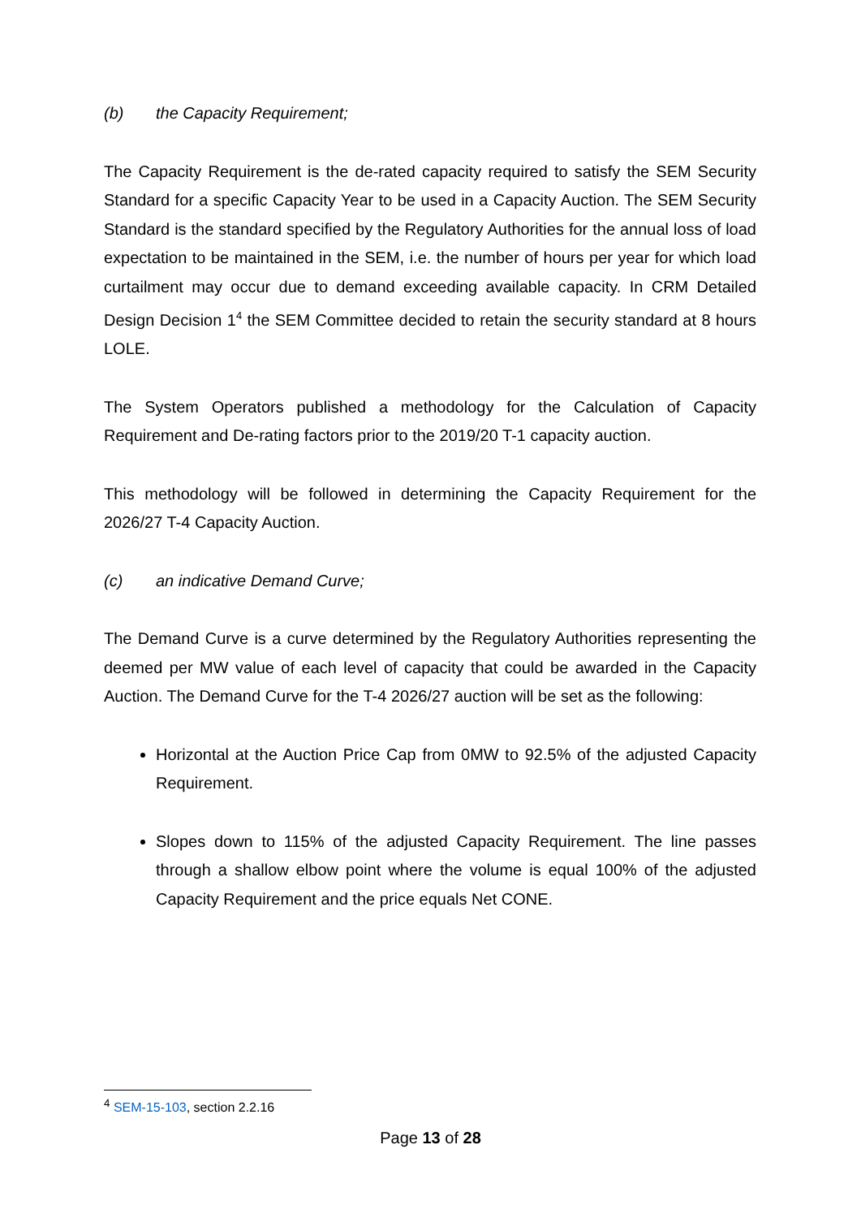(b) the Capacity Requirement;
The Capacity Requirement is the de-rated capacity required to satisfy the SEM Security Standard for a specific Capacity Year to be used in a Capacity Auction. The SEM Security Standard is the standard specified by the Regulatory Authorities for the annual loss of load expectation to be maintained in the SEM, i.e. the number of hours per year for which load curtailment may occur due to demand exceeding available capacity. In CRM Detailed Design Decision 1<sup>4</sup> the SEM Committee decided to retain the security standard at 8 hours LOLE.
The System Operators published a methodology for the Calculation of Capacity Requirement and De-rating factors prior to the 2019/20 T-1 capacity auction.
This methodology will be followed in determining the Capacity Requirement for the 2026/27 T-4 Capacity Auction.
(c) an indicative Demand Curve;
The Demand Curve is a curve determined by the Regulatory Authorities representing the deemed per MW value of each level of capacity that could be awarded in the Capacity Auction. The Demand Curve for the T-4 2026/27 auction will be set as the following:
Horizontal at the Auction Price Cap from 0MW to 92.5% of the adjusted Capacity Requirement.
Slopes down to 115% of the adjusted Capacity Requirement. The line passes through a shallow elbow point where the volume is equal 100% of the adjusted Capacity Requirement and the price equals Net CONE.
<sup>4</sup> SEM-15-103, section 2.2.16
Page 13 of 28